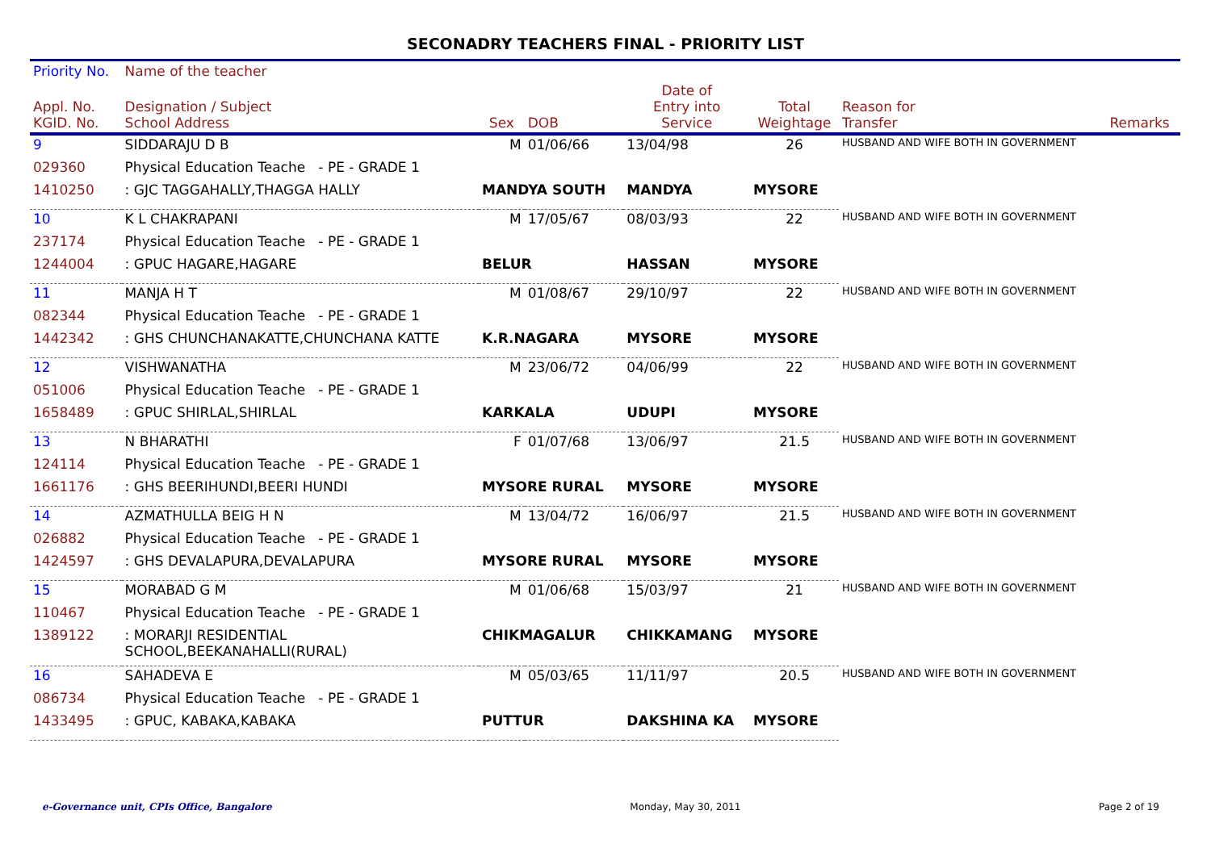SECONADRY TEACHERS FINAL - PRIORITY LIST
| Priority No. | Name of the teacher | | | | | | |
| --- | --- | --- | --- | --- | --- | --- | --- |
| Appl. No. KGID. No. | Designation / Subject School Address | Sex | DOB | Date of Entry into Service | Total Weightage | Reason for Transfer | Remarks |
| 9 | SIDDARAJU D B | M | 01/06/66 | 13/04/98 | 26 | HUSBAND AND WIFE BOTH IN GOVERNMENT | |
| 029360 | Physical Education Teache - PE - GRADE 1 | | | | | | |
| 1410250 | : GJC TAGGAHALLY,THAGGA HALLY | MANDYA SOUTH | | MANDYA | MYSORE | | |
| 10 | K L CHAKRAPANI | M | 17/05/67 | 08/03/93 | 22 | HUSBAND AND WIFE BOTH IN GOVERNMENT | |
| 237174 | Physical Education Teache - PE - GRADE 1 | | | | | | |
| 1244004 | : GPUC HAGARE,HAGARE | BELUR | | HASSAN | MYSORE | | |
| 11 | MANJA H T | M | 01/08/67 | 29/10/97 | 22 | HUSBAND AND WIFE BOTH IN GOVERNMENT | |
| 082344 | Physical Education Teache - PE - GRADE 1 | | | | | | |
| 1442342 | : GHS CHUNCHANAKATTE,CHUNCHANA KATTE | K.R.NAGARA | | MYSORE | MYSORE | | |
| 12 | VISHWANATHA | M | 23/06/72 | 04/06/99 | 22 | HUSBAND AND WIFE BOTH IN GOVERNMENT | |
| 051006 | Physical Education Teache - PE - GRADE 1 | | | | | | |
| 1658489 | : GPUC SHIRLAL,SHIRLAL | KARKALA | | UDUPI | MYSORE | | |
| 13 | N BHARATHI | F | 01/07/68 | 13/06/97 | 21.5 | HUSBAND AND WIFE BOTH IN GOVERNMENT | |
| 124114 | Physical Education Teache - PE - GRADE 1 | | | | | | |
| 1661176 | : GHS BEERIHUNDI,BEERI HUNDI | MYSORE RURAL | | MYSORE | MYSORE | | |
| 14 | AZMATHULLA BEIG H N | M | 13/04/72 | 16/06/97 | 21.5 | HUSBAND AND WIFE BOTH IN GOVERNMENT | |
| 026882 | Physical Education Teache - PE - GRADE 1 | | | | | | |
| 1424597 | : GHS DEVALAPURA,DEVALAPURA | MYSORE RURAL | | MYSORE | MYSORE | | |
| 15 | MORABAD G M | M | 01/06/68 | 15/03/97 | 21 | HUSBAND AND WIFE BOTH IN GOVERNMENT | |
| 110467 | Physical Education Teache - PE - GRADE 1 | | | | | | |
| 1389122 | : MORARJI RESIDENTIAL SCHOOL,BEEKANAHALLI(RURAL) | CHIKMAGALUR | | CHIKKAMANG | MYSORE | | |
| 16 | SAHADEVA E | M | 05/03/65 | 11/11/97 | 20.5 | HUSBAND AND WIFE BOTH IN GOVERNMENT | |
| 086734 | Physical Education Teache - PE - GRADE 1 | | | | | | |
| 1433495 | : GPUC, KABAKA,KABAKA | PUTTUR | | DAKSHINA KA | MYSORE | | |
e-Governance unit, CPIs Office, Bangalore Monday, May 30, 2011 Page 2 of 19